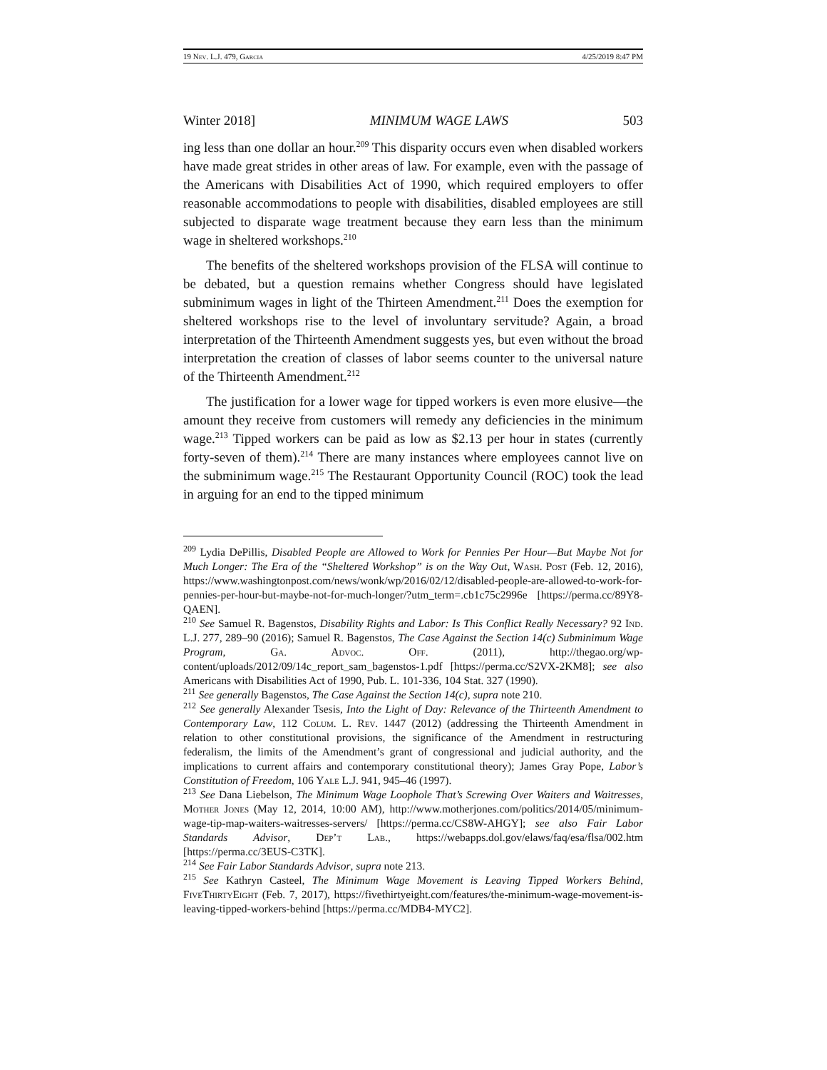19 Nev. L.J. 479, Garcia 4/25/2019 8:47 PM
Winter 2018] MINIMUM WAGE LAWS 503
ing less than one dollar an hour.<sup>209</sup> This disparity occurs even when disabled workers have made great strides in other areas of law. For example, even with the passage of the Americans with Disabilities Act of 1990, which required employers to offer reasonable accommodations to people with disabilities, disabled employees are still subjected to disparate wage treatment because they earn less than the minimum wage in sheltered workshops.<sup>210</sup>
The benefits of the sheltered workshops provision of the FLSA will continue to be debated, but a question remains whether Congress should have legislated subminimum wages in light of the Thirteen Amendment.<sup>211</sup> Does the exemption for sheltered workshops rise to the level of involuntary servitude? Again, a broad interpretation of the Thirteenth Amendment suggests yes, but even without the broad interpretation the creation of classes of labor seems counter to the universal nature of the Thirteenth Amendment.<sup>212</sup>
The justification for a lower wage for tipped workers is even more elusive—the amount they receive from customers will remedy any deficiencies in the minimum wage.<sup>213</sup> Tipped workers can be paid as low as $2.13 per hour in states (currently forty-seven of them).<sup>214</sup> There are many instances where employees cannot live on the subminimum wage.<sup>215</sup> The Restaurant Opportunity Council (ROC) took the lead in arguing for an end to the tipped minimum
<sup>209</sup> Lydia DePillis, Disabled People are Allowed to Work for Pennies Per Hour—But Maybe Not for Much Longer: The Era of the “Sheltered Workshop” is on the Way Out, Wash. Post (Feb. 12, 2016), https://www.washingtonpost.com/news/wonk/wp/2016/02/12/disabled-people-are-allowed-to-work-for-pennies-per-hour-but-maybe-not-for-much-longer/?utm_term=.cb1c75c2996e [https://perma.cc/89Y8-QAEN].
<sup>210</sup> See Samuel R. Bagenstos, Disability Rights and Labor: Is This Conflict Really Necessary? 92 Ind. L.J. 277, 289–90 (2016); Samuel R. Bagenstos, The Case Against the Section 14(c) Subminimum Wage Program, Ga. Advoc. Off. (2011), http://thegao.org/wp-content/uploads/2012/09/14c_report_sam_bagenstos-1.pdf [https://perma.cc/S2VX-2KM8]; see also Americans with Disabilities Act of 1990, Pub. L. 101-336, 104 Stat. 327 (1990).
<sup>211</sup> See generally Bagenstos, The Case Against the Section 14(c), supra note 210.
<sup>212</sup> See generally Alexander Tsesis, Into the Light of Day: Relevance of the Thirteenth Amendment to Contemporary Law, 112 Colum. L. Rev. 1447 (2012) (addressing the Thirteenth Amendment in relation to other constitutional provisions, the significance of the Amendment in restructuring federalism, the limits of the Amendment’s grant of congressional and judicial authority, and the implications to current affairs and contemporary constitutional theory); James Gray Pope, Labor’s Constitution of Freedom, 106 Yale L.J. 941, 945–46 (1997).
<sup>213</sup> See Dana Liebelson, The Minimum Wage Loophole That’s Screwing Over Waiters and Waitresses, Mother Jones (May 12, 2014, 10:00 AM), http://www.motherjones.com/politics/2014/05/minimum-wage-tip-map-waiters-waitresses-servers/ [https://perma.cc/CS8W-AHGY]; see also Fair Labor Standards Advisor, Dep’t Lab., https://webapps.dol.gov/elaws/faq/esa/flsa/002.htm [https://perma.cc/3EUS-C3TK].
<sup>214</sup> See Fair Labor Standards Advisor, supra note 213.
<sup>215</sup> See Kathryn Casteel, The Minimum Wage Movement is Leaving Tipped Workers Behind, Five Thirty Eight (Feb. 7, 2017), https://fivethirtyeight.com/features/the-minimum-wage-movement-is-leaving-tipped-workers-behind [https://perma.cc/MDB4-MYC2].